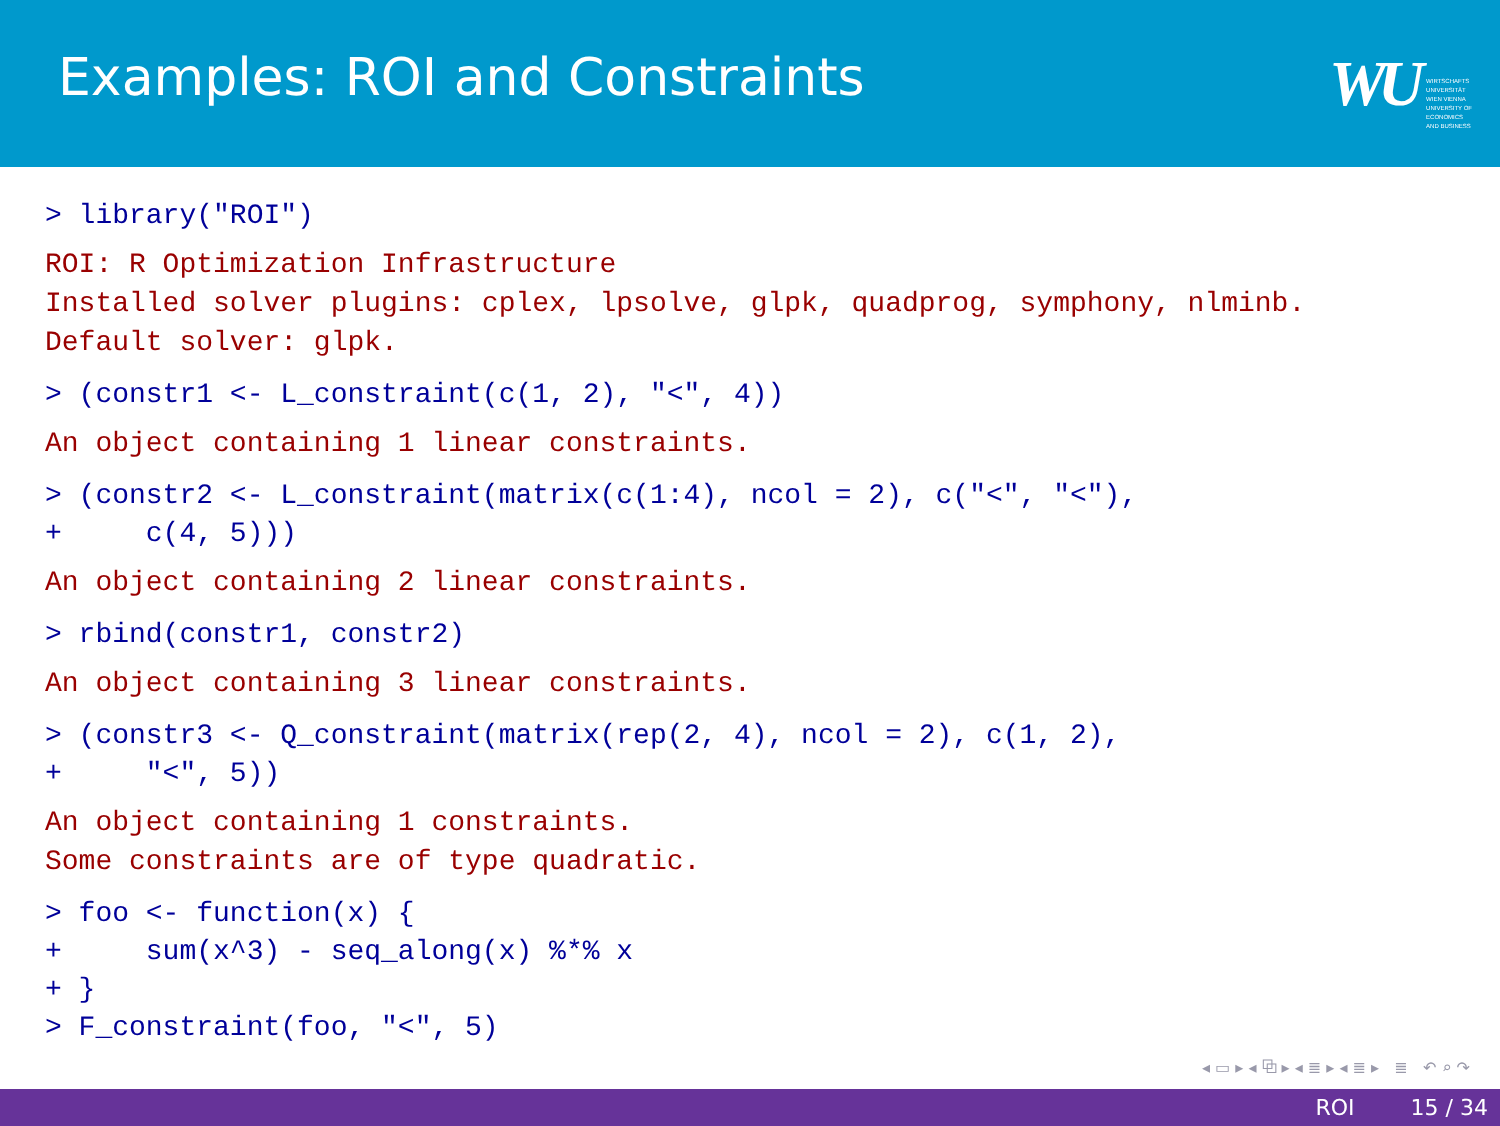Examples: ROI and Constraints
WU WIRTSCHAFTS
UNIVERSITÄT
WIEN VIENNA
UNIVERSITY OF
ECONOMICS
AND BUSINESS
> library("ROI")
ROI: R Optimization Infrastructure Installed solver plugins: cplex, lpsolve, glpk, quadprog, symphony, nlminb. Default solver: glpk.
> (constr1 <- L_constraint(c(1, 2), "<", 4))
An object containing 1 linear constraints.
> (constr2 <- L_constraint(matrix(c(1:4), ncol = 2), c("<", "<"), + c(4, 5)))
An object containing 2 linear constraints.
> rbind(constr1, constr2)
An object containing 3 linear constraints.
> (constr3 <- Q_constraint(matrix(rep(2, 4), ncol = 2), c(1, 2), + "<", 5))
An object containing 1 constraints. Some constraints are of type quadratic.
> foo <- function(x) { + sum(x^3) - seq_along(x) %*% x + } > F_constraint(foo, "<", 5)
◂ ▭ ▸ ◂ ⧉ ▸ ◂ ≣ ▸ ◂ ≣ ▸ ≣ ↶ ⌕ ↷
ROI 15 / 34